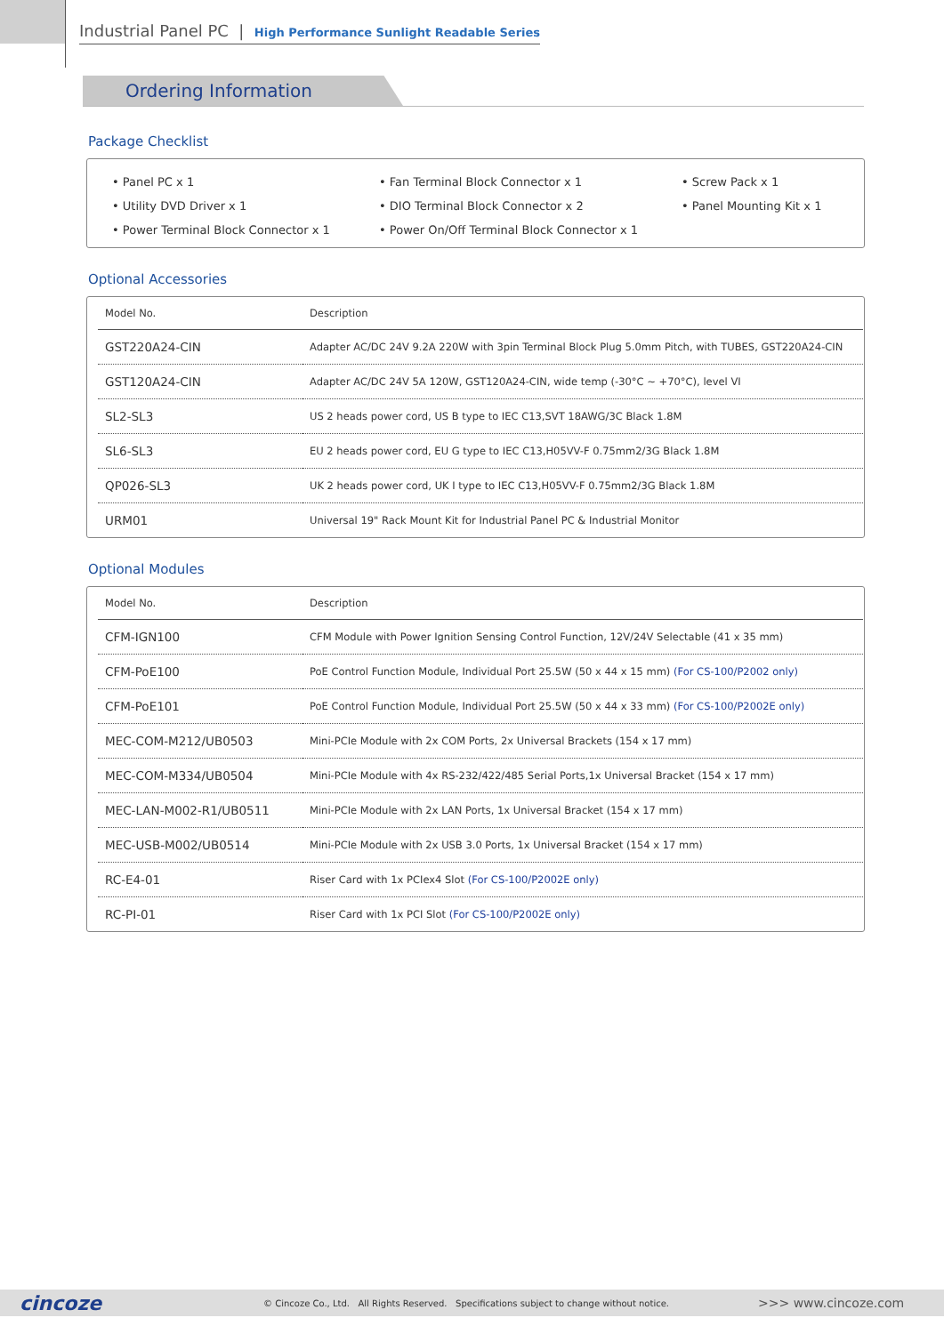Industrial Panel PC | High Performance Sunlight Readable Series
Ordering Information
Package Checklist
• Panel PC x 1
• Fan Terminal Block Connector x 1
• Screw Pack x 1
• Utility DVD Driver x 1
• DIO Terminal Block Connector x 2
• Panel Mounting Kit x 1
• Power Terminal Block Connector x 1
• Power On/Off Terminal Block Connector x 1
Optional Accessories
| Model No. | Description |
| --- | --- |
| GST220A24-CIN | Adapter AC/DC 24V 9.2A 220W with 3pin Terminal Block Plug 5.0mm Pitch, with TUBES, GST220A24-CIN |
| GST120A24-CIN | Adapter AC/DC 24V 5A 120W, GST120A24-CIN, wide temp (-30°C ~ +70°C), level VI |
| SL2-SL3 | US 2 heads power cord, US B type to IEC C13,SVT 18AWG/3C Black 1.8M |
| SL6-SL3 | EU 2 heads power cord, EU G type to IEC C13,H05VV-F 0.75mm2/3G Black 1.8M |
| QP026-SL3 | UK 2 heads power cord, UK I type to IEC C13,H05VV-F 0.75mm2/3G Black 1.8M |
| URM01 | Universal 19" Rack Mount Kit for Industrial Panel PC & Industrial Monitor |
Optional Modules
| Model No. | Description |
| --- | --- |
| CFM-IGN100 | CFM Module with Power Ignition Sensing Control Function, 12V/24V Selectable (41 x 35 mm) |
| CFM-PoE100 | PoE Control Function Module, Individual Port 25.5W (50 x 44 x 15 mm) (For CS-100/P2002 only) |
| CFM-PoE101 | PoE Control Function Module, Individual Port 25.5W (50 x 44 x 33 mm) (For CS-100/P2002E only) |
| MEC-COM-M212/UB0503 | Mini-PCIe Module with 2x COM Ports, 2x Universal Brackets (154 x 17 mm) |
| MEC-COM-M334/UB0504 | Mini-PCIe Module with 4x RS-232/422/485 Serial Ports,1x Universal Bracket (154 x 17 mm) |
| MEC-LAN-M002-R1/UB0511 | Mini-PCIe Module with 2x LAN Ports, 1x Universal Bracket (154 x 17 mm) |
| MEC-USB-M002/UB0514 | Mini-PCIe Module with 2x USB 3.0 Ports, 1x Universal Bracket (154 x 17 mm) |
| RC-E4-01 | Riser Card with 1x PCIex4 Slot (For CS-100/P2002E only) |
| RC-PI-01 | Riser Card with 1x PCI Slot (For CS-100/P2002E only) |
cincoze © Cincoze Co., Ltd. All Rights Reserved. Specifications subject to change without notice. >>> www.cincoze.com